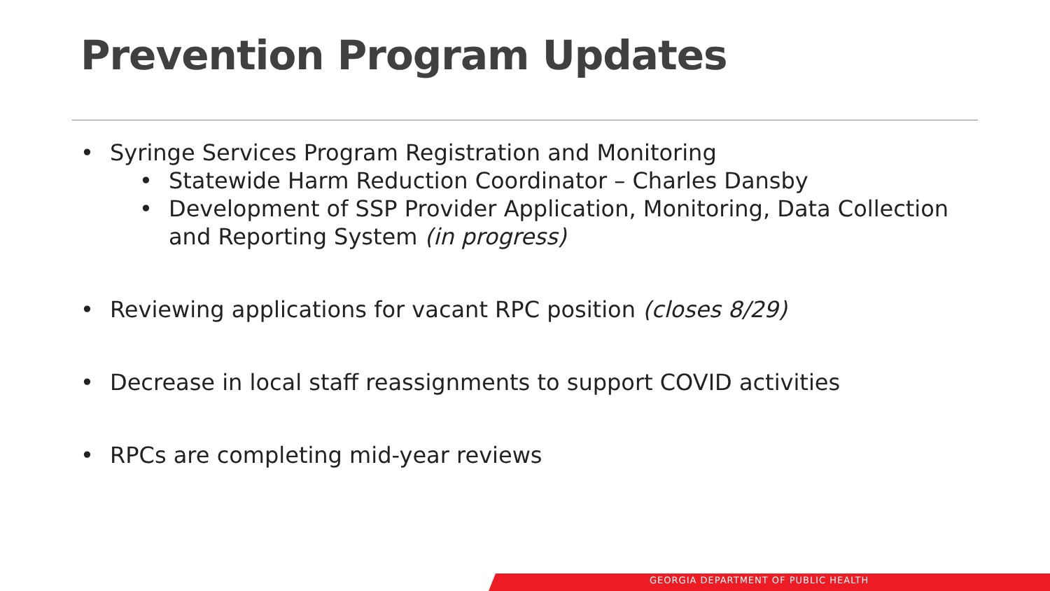Prevention Program Updates
• Syringe Services Program Registration and Monitoring
• Statewide Harm Reduction Coordinator – Charles Dansby
• Development of SSP Provider Application, Monitoring, Data Collection and Reporting System (in progress)
• Reviewing applications for vacant RPC position (closes 8/29)
• Decrease in local staff reassignments to support COVID activities
• RPCs are completing mid-year reviews
GEORGIA DEPARTMENT OF PUBLIC HEALTH